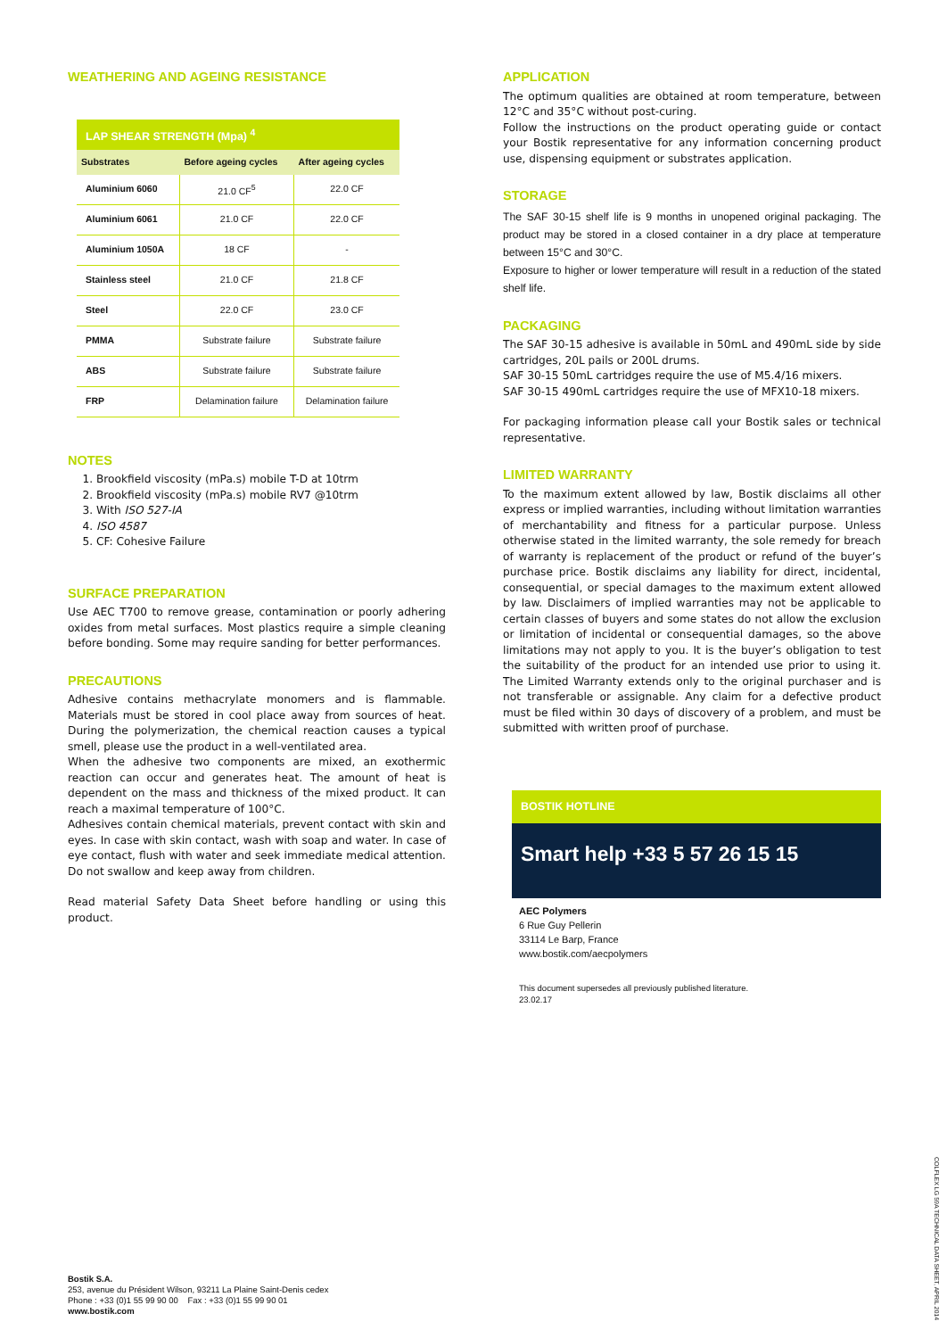WEATHERING AND AGEING RESISTANCE
LAP SHEAR STRENGTH (Mpa) <sup>4</sup>
| Substrates | Before ageing cycles | After ageing cycles |
| --- | --- | --- |
| Aluminium 6060 | 21.0 CF<sup>5</sup> | 22.0 CF |
| Aluminium 6061 | 21.0 CF | 22.0 CF |
| Aluminium 1050A | 18 CF | - |
| Stainless steel | 21.0 CF | 21.8 CF |
| Steel | 22.0 CF | 23.0 CF |
| PMMA | Substrate failure | Substrate failure |
| ABS | Substrate failure | Substrate failure |
| FRP | Delamination failure | Delamination failure |
NOTES
1. Brookfield viscosity (mPa.s) mobile T-D at 10trm
2. Brookfield viscosity (mPa.s) mobile RV7 @10trm
3. With ISO 527-IA
4. ISO 4587
5. CF: Cohesive Failure
SURFACE PREPARATION
Use AEC T700 to remove grease, contamination or poorly adhering oxides from metal surfaces. Most plastics require a simple cleaning before bonding. Some may require sanding for better performances.
PRECAUTIONS
Adhesive contains methacrylate monomers and is flammable. Materials must be stored in cool place away from sources of heat. During the polymerization, the chemical reaction causes a typical smell, please use the product in a well-ventilated area.
When the adhesive two components are mixed, an exothermic reaction can occur and generates heat. The amount of heat is dependent on the mass and thickness of the mixed product. It can reach a maximal temperature of 100°C.
Adhesives contain chemical materials, prevent contact with skin and eyes. In case with skin contact, wash with soap and water. In case of eye contact, flush with water and seek immediate medical attention. Do not swallow and keep away from children.
Read material Safety Data Sheet before handling or using this product.
APPLICATION
The optimum qualities are obtained at room temperature, between 12°C and 35°C without post-curing.
Follow the instructions on the product operating guide or contact your Bostik representative for any information concerning product use, dispensing equipment or substrates application.
STORAGE
The SAF 30-15 shelf life is 9 months in unopened original packaging. The product may be stored in a closed container in a dry place at temperature between 15°C and 30°C.
Exposure to higher or lower temperature will result in a reduction of the stated shelf life.
PACKAGING
The SAF 30-15 adhesive is available in 50mL and 490mL side by side cartridges, 20L pails or 200L drums.
SAF 30-15 50mL cartridges require the use of M5.4/16 mixers.
SAF 30-15 490mL cartridges require the use of MFX10-18 mixers.
For packaging information please call your Bostik sales or technical representative.
LIMITED WARRANTY
To the maximum extent allowed by law, Bostik disclaims all other express or implied warranties, including without limitation warranties of merchantability and fitness for a particular purpose. Unless otherwise stated in the limited warranty, the sole remedy for breach of warranty is replacement of the product or refund of the buyer’s purchase price. Bostik disclaims any liability for direct, incidental, consequential, or special damages to the maximum extent allowed by law. Disclaimers of implied warranties may not be applicable to certain classes of buyers and some states do not allow the exclusion or limitation of incidental or consequential damages, so the above limitations may not apply to you. It is the buyer’s obligation to test the suitability of the product for an intended use prior to using it. The Limited Warranty extends only to the original purchaser and is not transferable or assignable. Any claim for a defective product must be filed within 30 days of discovery of a problem, and must be submitted with written proof of purchase.
BOSTIK HOTLINE
Smart help +33 5 57 26 15 15
AEC Polymers
6 Rue Guy Pellerin
33114 Le Barp, France
www.bostik.com/aecpolymers
This document supersedes all previously published literature.
23.02.17
Bostik S.A.
253, avenue du Président Wilson, 93211 La Plaine Saint-Denis cedex
Phone : +33 (0)1 55 99 90 00 Fax : +33 (0)1 55 99 90 01
www.bostik.com
COLFLEX LG 59A TECHNICAL DATA SHEET, APRIL 2014